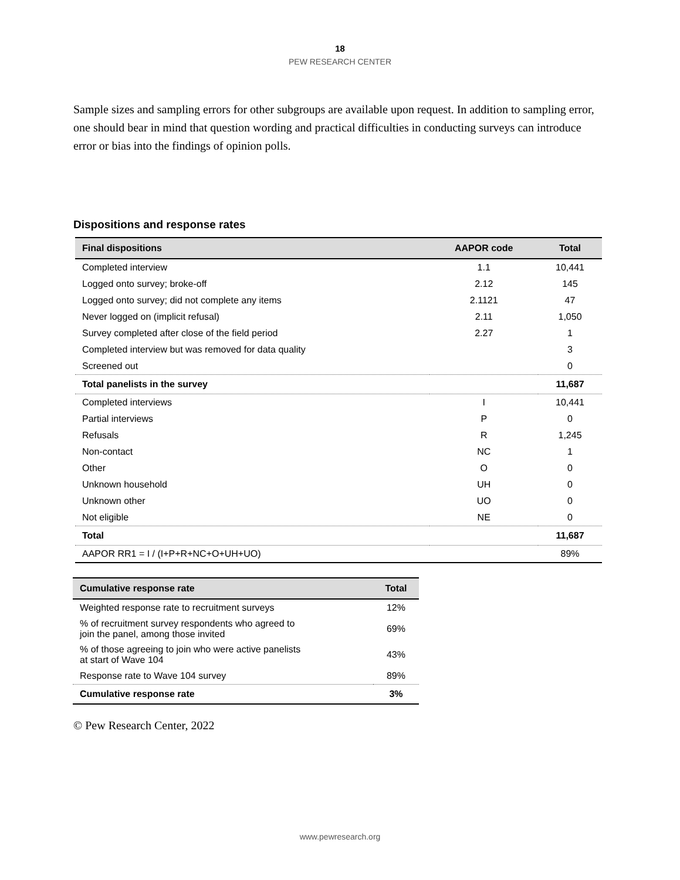18
PEW RESEARCH CENTER
Sample sizes and sampling errors for other subgroups are available upon request. In addition to sampling error, one should bear in mind that question wording and practical difficulties in conducting surveys can introduce error or bias into the findings of opinion polls.
Dispositions and response rates
| Final dispositions | AAPOR code | Total |
| --- | --- | --- |
| Completed interview | 1.1 | 10,441 |
| Logged onto survey; broke-off | 2.12 | 145 |
| Logged onto survey; did not complete any items | 2.1121 | 47 |
| Never logged on (implicit refusal) | 2.11 | 1,050 |
| Survey completed after close of the field period | 2.27 | 1 |
| Completed interview but was removed for data quality | | 3 |
| Screened out | | 0 |
| Total panelists in the survey | | 11,687 |
| Completed interviews | I | 10,441 |
| Partial interviews | P | 0 |
| Refusals | R | 1,245 |
| Non-contact | NC | 1 |
| Other | O | 0 |
| Unknown household | UH | 0 |
| Unknown other | UO | 0 |
| Not eligible | NE | 0 |
| Total | | 11,687 |
| AAPOR RR1 = I / (I+P+R+NC+O+UH+UO) | | 89% |
| Cumulative response rate | Total |
| --- | --- |
| Weighted response rate to recruitment surveys | 12% |
| % of recruitment survey respondents who agreed to join the panel, among those invited | 69% |
| % of those agreeing to join who were active panelists at start of Wave 104 | 43% |
| Response rate to Wave 104 survey | 89% |
| Cumulative response rate | 3% |
© Pew Research Center, 2022
www.pewresearch.org